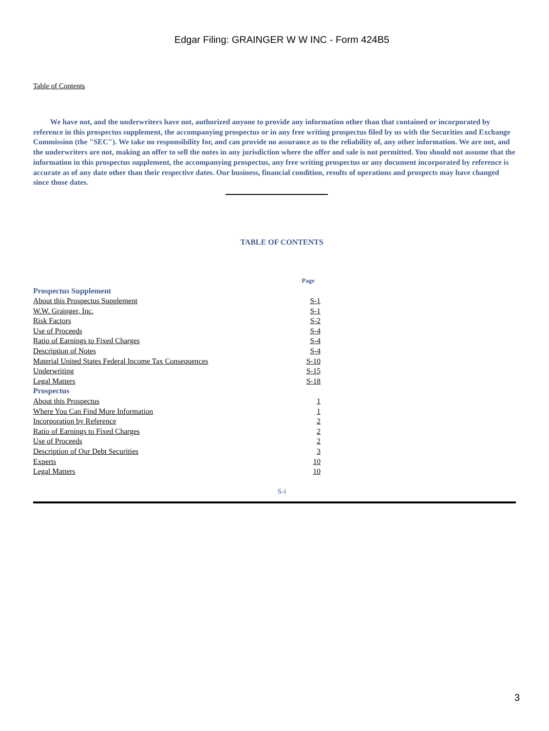Edgar Filing: GRAINGER W W INC - Form 424B5
Table of Contents
We have not, and the underwriters have not, authorized anyone to provide any information other than that contained or incorporated by reference in this prospectus supplement, the accompanying prospectus or in any free writing prospectus filed by us with the Securities and Exchange Commission (the "SEC"). We take no responsibility for, and can provide no assurance as to the reliability of, any other information. We are not, and the underwriters are not, making an offer to sell the notes in any jurisdiction where the offer and sale is not permitted. You should not assume that the information in this prospectus supplement, the accompanying prospectus, any free writing prospectus or any document incorporated by reference is accurate as of any date other than their respective dates. Our business, financial condition, results of operations and prospects may have changed since those dates.
TABLE OF CONTENTS
| | Page |
| Prospectus Supplement | |
| About this Prospectus Supplement | S-1 |
| W.W. Grainger, Inc. | S-1 |
| Risk Factors | S-2 |
| Use of Proceeds | S-4 |
| Ratio of Earnings to Fixed Charges | S-4 |
| Description of Notes | S-4 |
| Material United States Federal Income Tax Consequences | S-10 |
| Underwriting | S-15 |
| Legal Matters | S-18 |
| Prospectus | |
| About this Prospectus | 1 |
| Where You Can Find More Information | 1 |
| Incorporation by Reference | 2 |
| Ratio of Earnings to Fixed Charges | 2 |
| Use of Proceeds | 2 |
| Description of Our Debt Securities | 3 |
| Experts | 10 |
| Legal Matters | 10 |
S-i
3